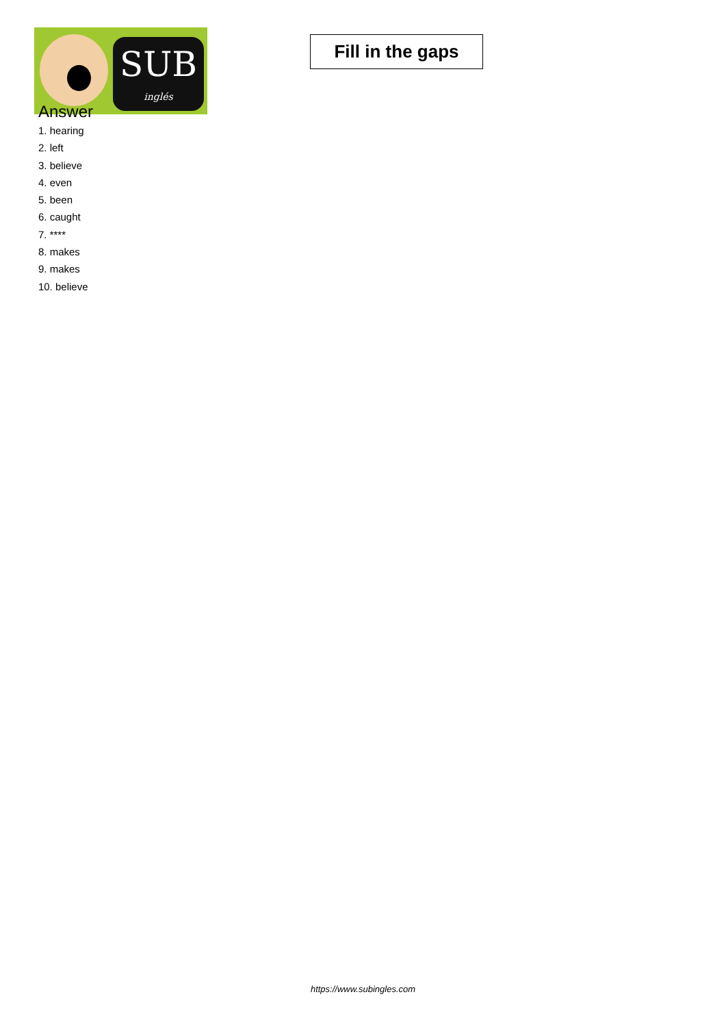SUB
inglés
Fill in the gaps
Answer
1. hearing
2. left
3. believe
4. even
5. been
6. caught
7. ****
8. makes
9. makes
10. believe
https://www.subingles.com